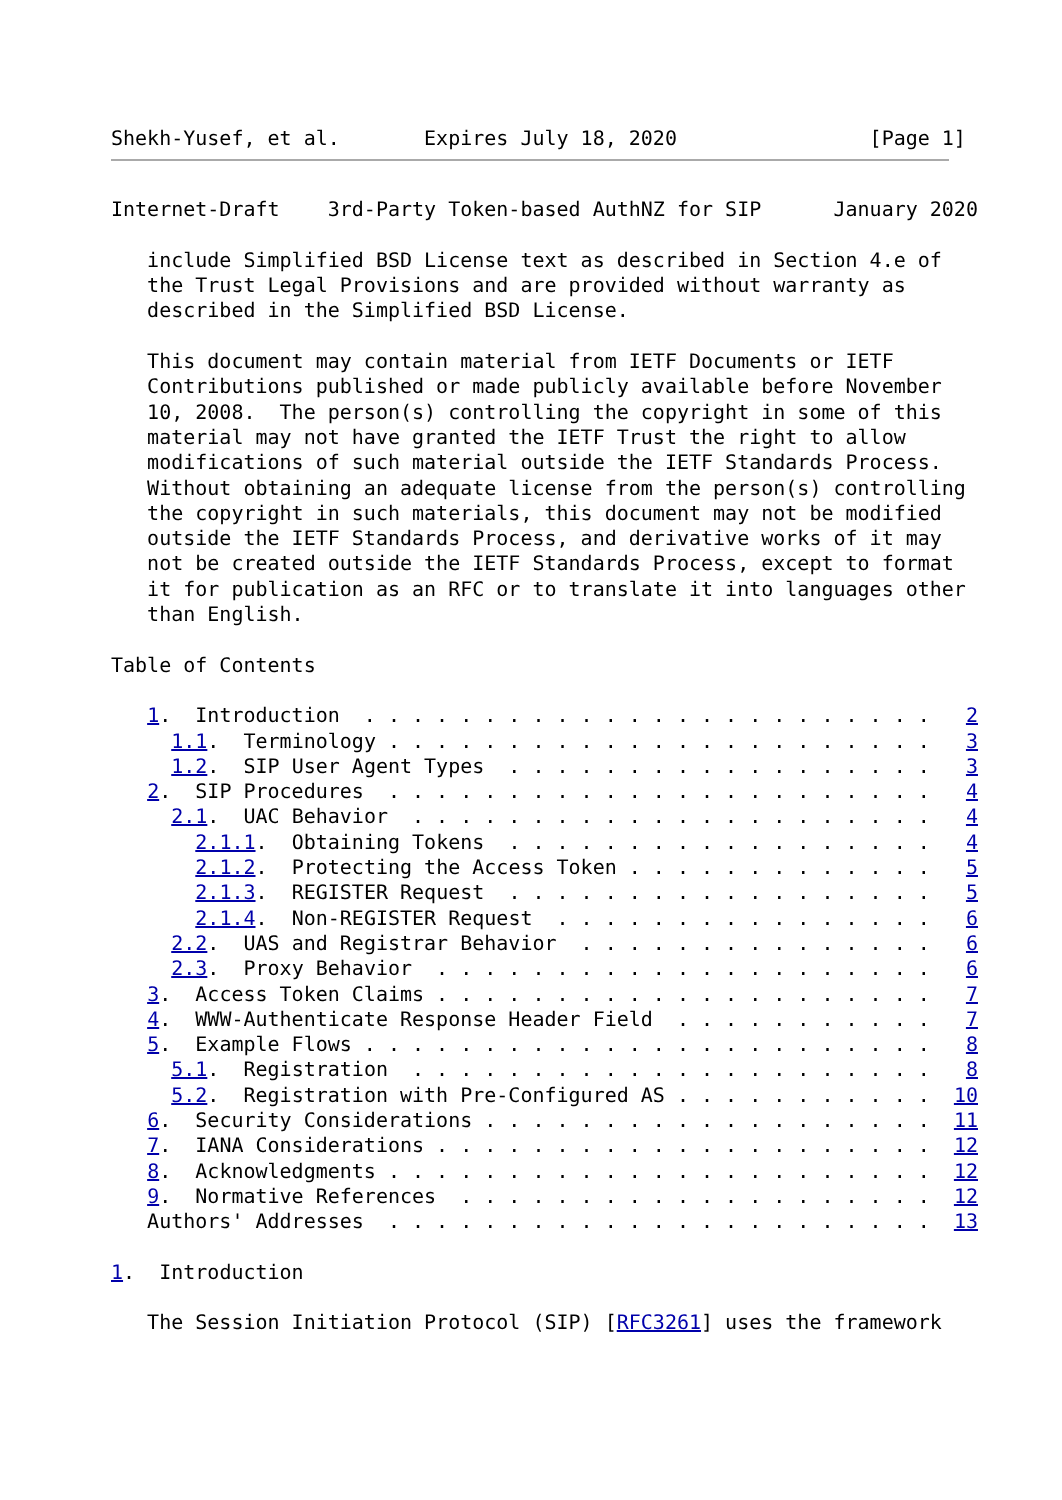Shekh-Yusef, et al.       Expires July 18, 2020                [Page 1]
Internet-Draft    3rd-Party Token-based AuthNZ for SIP      January 2020

   include Simplified BSD License text as described in Section 4.e of
   the Trust Legal Provisions and are provided without warranty as
   described in the Simplified BSD License.

   This document may contain material from IETF Documents or IETF
   Contributions published or made publicly available before November
   10, 2008.  The person(s) controlling the copyright in some of this
   material may not have granted the IETF Trust the right to allow
   modifications of such material outside the IETF Standards Process.
   Without obtaining an adequate license from the person(s) controlling
   the copyright in such materials, this document may not be modified
   outside the IETF Standards Process, and derivative works of it may
   not be created outside the IETF Standards Process, except to format
   it for publication as an RFC or to translate it into languages other
   than English.

Table of Contents

   1.  Introduction  . . . . . . . . . . . . . . . . . . . . . . . .   2
     1.1.  Terminology . . . . . . . . . . . . . . . . . . . . . . .   3
     1.2.  SIP User Agent Types  . . . . . . . . . . . . . . . . . .   3
   2.  SIP Procedures  . . . . . . . . . . . . . . . . . . . . . . .   4
     2.1.  UAC Behavior  . . . . . . . . . . . . . . . . . . . . . .   4
       2.1.1.  Obtaining Tokens  . . . . . . . . . . . . . . . . . .   4
       2.1.2.  Protecting the Access Token . . . . . . . . . . . . .   5
       2.1.3.  REGISTER Request  . . . . . . . . . . . . . . . . . .   5
       2.1.4.  Non-REGISTER Request  . . . . . . . . . . . . . . . .   6
     2.2.  UAS and Registrar Behavior  . . . . . . . . . . . . . . .   6
     2.3.  Proxy Behavior  . . . . . . . . . . . . . . . . . . . . .   6
   3.  Access Token Claims . . . . . . . . . . . . . . . . . . . . .   7
   4.  WWW-Authenticate Response Header Field  . . . . . . . . . . .   7
   5.  Example Flows . . . . . . . . . . . . . . . . . . . . . . . .   8
     5.1.  Registration  . . . . . . . . . . . . . . . . . . . . . .   8
     5.2.  Registration with Pre-Configured AS . . . . . . . . . . .  10
   6.  Security Considerations . . . . . . . . . . . . . . . . . . .  11
   7.  IANA Considerations . . . . . . . . . . . . . . . . . . . . .  12
   8.  Acknowledgments . . . . . . . . . . . . . . . . . . . . . . .  12
   9.  Normative References  . . . . . . . . . . . . . . . . . . . .  12
   Authors' Addresses  . . . . . . . . . . . . . . . . . . . . . . .  13

1.  Introduction

   The Session Initiation Protocol (SIP) [RFC3261] uses the framework